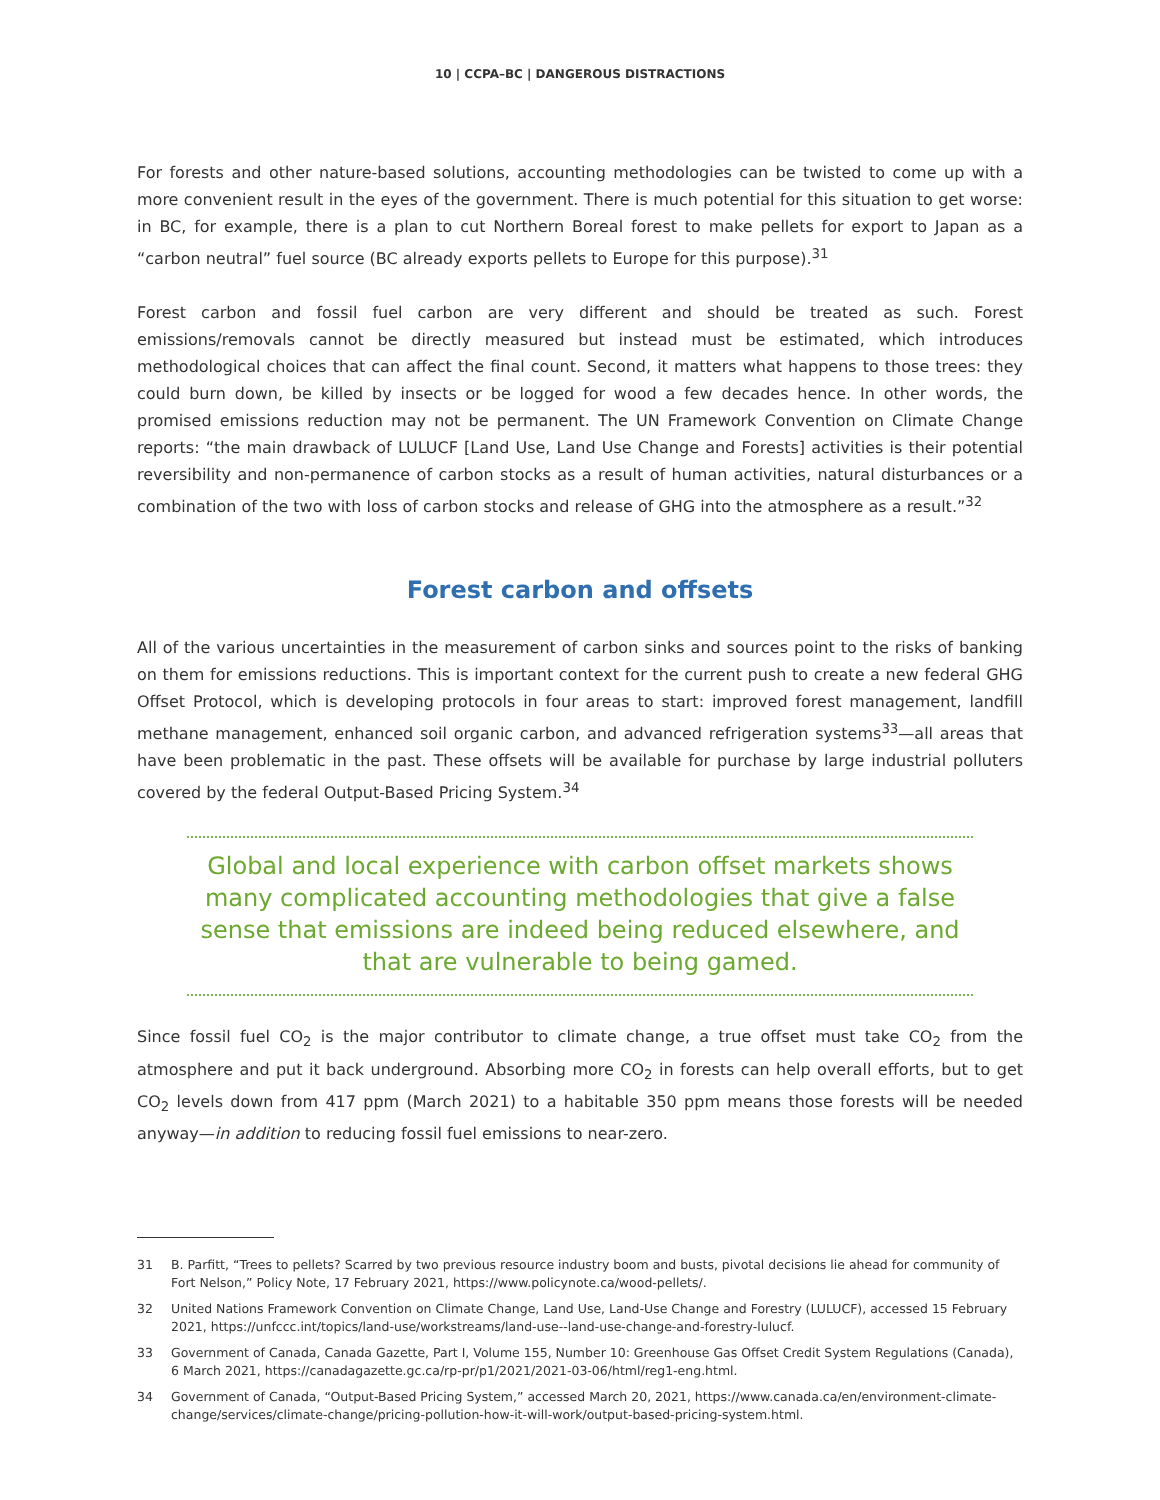10 | CCPA–BC | DANGEROUS DISTRACTIONS
For forests and other nature-based solutions, accounting methodologies can be twisted to come up with a more convenient result in the eyes of the government. There is much potential for this situation to get worse: in BC, for example, there is a plan to cut Northern Boreal forest to make pellets for export to Japan as a “carbon neutral” fuel source (BC already exports pellets to Europe for this purpose).<sup>31</sup>
Forest carbon and fossil fuel carbon are very different and should be treated as such. Forest emissions/removals cannot be directly measured but instead must be estimated, which introduces methodological choices that can affect the final count. Second, it matters what happens to those trees: they could burn down, be killed by insects or be logged for wood a few decades hence. In other words, the promised emissions reduction may not be permanent. The UN Framework Convention on Climate Change reports: “the main drawback of LULUCF [Land Use, Land Use Change and Forests] activities is their potential reversibility and non-permanence of carbon stocks as a result of human activities, natural disturbances or a combination of the two with loss of carbon stocks and release of GHG into the atmosphere as a result.”<sup>32</sup>
Forest carbon and offsets
All of the various uncertainties in the measurement of carbon sinks and sources point to the risks of banking on them for emissions reductions. This is important context for the current push to create a new federal GHG Offset Protocol, which is developing protocols in four areas to start: improved forest management, landfill methane management, enhanced soil organic carbon, and advanced refrigeration systems<sup>33</sup>—all areas that have been problematic in the past. These offsets will be available for purchase by large industrial polluters covered by the federal Output-Based Pricing System.<sup>34</sup>
Global and local experience with carbon offset markets shows many complicated accounting methodologies that give a false sense that emissions are indeed being reduced elsewhere, and that are vulnerable to being gamed.
Since fossil fuel CO<sub>2</sub> is the major contributor to climate change, a true offset must take CO<sub>2</sub> from the atmosphere and put it back underground. Absorbing more CO<sub>2</sub> in forests can help overall efforts, but to get CO<sub>2</sub> levels down from 417 ppm (March 2021) to a habitable 350 ppm means those forests will be needed anyway—in addition to reducing fossil fuel emissions to near-zero.
31 B. Parfitt, “Trees to pellets? Scarred by two previous resource industry boom and busts, pivotal decisions lie ahead for community of Fort Nelson,” Policy Note, 17 February 2021, https://www.policynote.ca/wood-pellets/.
32 United Nations Framework Convention on Climate Change, Land Use, Land-Use Change and Forestry (LULUCF), accessed 15 February 2021, https://unfccc.int/topics/land-use/workstreams/land-use--land-use-change-and-forestry-lulucf.
33 Government of Canada, Canada Gazette, Part I, Volume 155, Number 10: Greenhouse Gas Offset Credit System Regulations (Canada), 6 March 2021, https://canadagazette.gc.ca/rp-pr/p1/2021/2021-03-06/html/reg1-eng.html.
34 Government of Canada, “Output-Based Pricing System,” accessed March 20, 2021, https://www.canada.ca/en/environment-climate-change/services/climate-change/pricing-pollution-how-it-will-work/output-based-pricing-system.html.